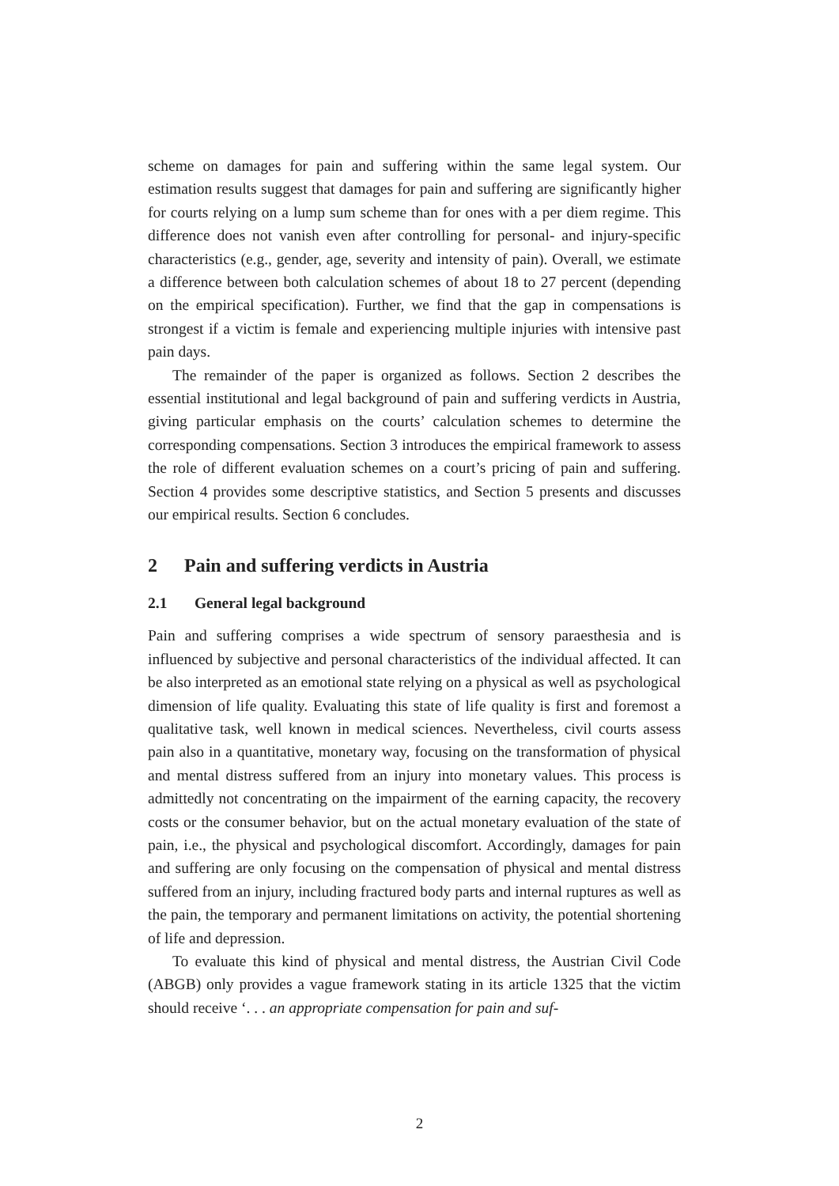scheme on damages for pain and suffering within the same legal system. Our estimation results suggest that damages for pain and suffering are significantly higher for courts relying on a lump sum scheme than for ones with a per diem regime. This difference does not vanish even after controlling for personal- and injury-specific characteristics (e.g., gender, age, severity and intensity of pain). Overall, we estimate a difference between both calculation schemes of about 18 to 27 percent (depending on the empirical specification). Further, we find that the gap in compensations is strongest if a victim is female and experiencing multiple injuries with intensive past pain days.
The remainder of the paper is organized as follows. Section 2 describes the essential institutional and legal background of pain and suffering verdicts in Austria, giving particular emphasis on the courts’ calculation schemes to determine the corresponding compensations. Section 3 introduces the empirical framework to assess the role of different evaluation schemes on a court’s pricing of pain and suffering. Section 4 provides some descriptive statistics, and Section 5 presents and discusses our empirical results. Section 6 concludes.
2 Pain and suffering verdicts in Austria
2.1 General legal background
Pain and suffering comprises a wide spectrum of sensory paraesthesia and is influenced by subjective and personal characteristics of the individual affected. It can be also interpreted as an emotional state relying on a physical as well as psychological dimension of life quality. Evaluating this state of life quality is first and foremost a qualitative task, well known in medical sciences. Nevertheless, civil courts assess pain also in a quantitative, monetary way, focusing on the transformation of physical and mental distress suffered from an injury into monetary values. This process is admittedly not concentrating on the impairment of the earning capacity, the recovery costs or the consumer behavior, but on the actual monetary evaluation of the state of pain, i.e., the physical and psychological discomfort. Accordingly, damages for pain and suffering are only focusing on the compensation of physical and mental distress suffered from an injury, including fractured body parts and internal ruptures as well as the pain, the temporary and permanent limitations on activity, the potential shortening of life and depression.
To evaluate this kind of physical and mental distress, the Austrian Civil Code (ABGB) only provides a vague framework stating in its article 1325 that the victim should receive ‘. . . an appropriate compensation for pain and suf-
2